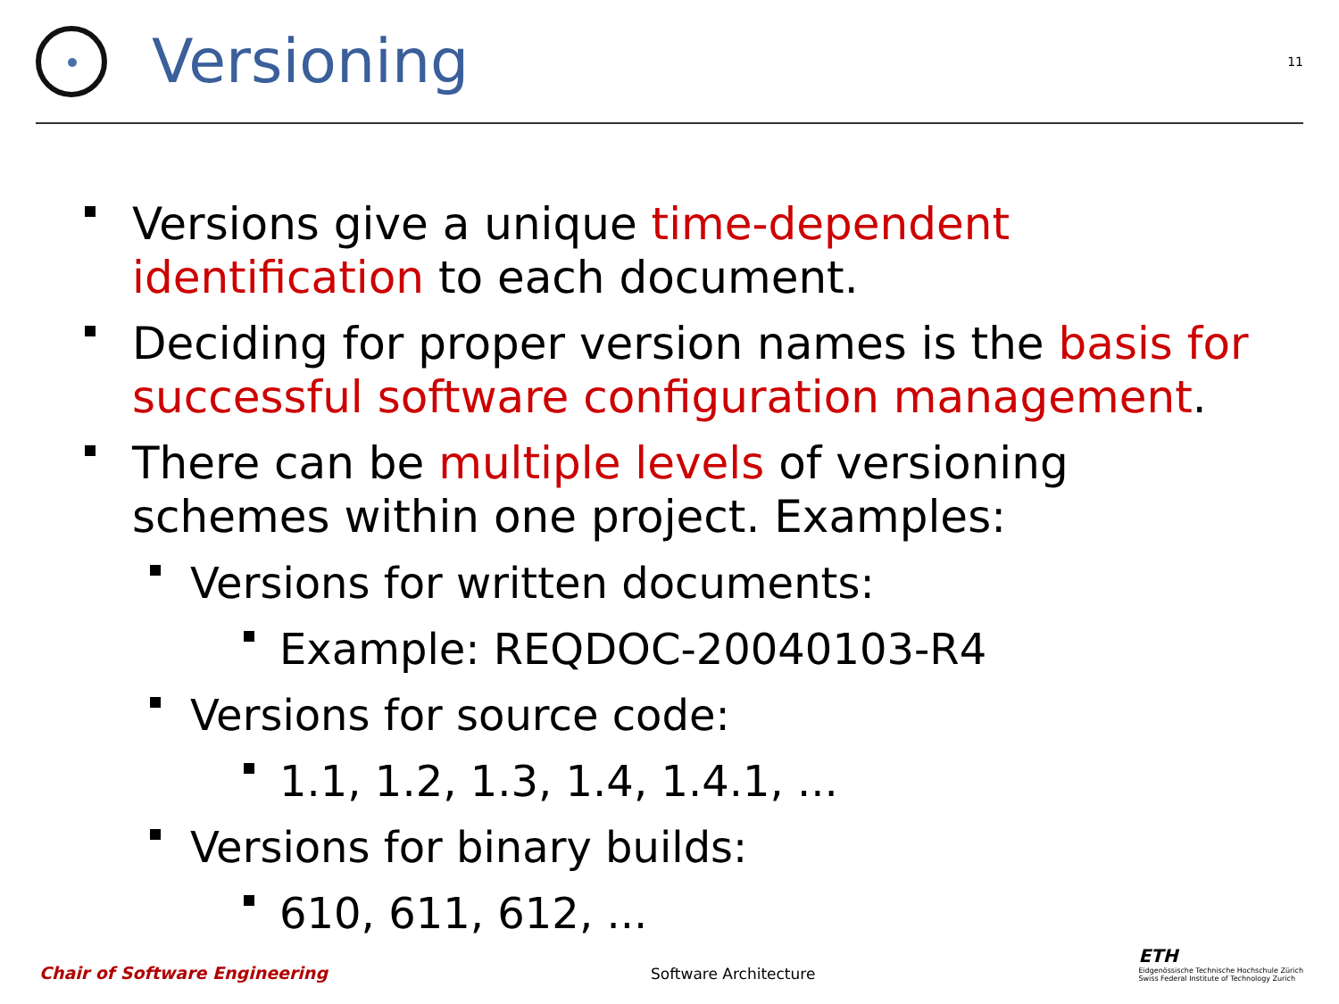Versioning
11
Versions give a unique time-dependent identification to each document.
Deciding for proper version names is the basis for successful software configuration management.
There can be multiple levels of versioning schemes within one project. Examples:
Versions for written documents:
Example: REQDOC-20040103-R4
Versions for source code:
1.1, 1.2, 1.3, 1.4, 1.4.1, ...
Versions for binary builds:
610, 611, 612, ...
Chair of Software Engineering Software Architecture ETH
Eidgenössische Technische Hochschule Zürich
Swiss Federal Institute of Technology Zurich